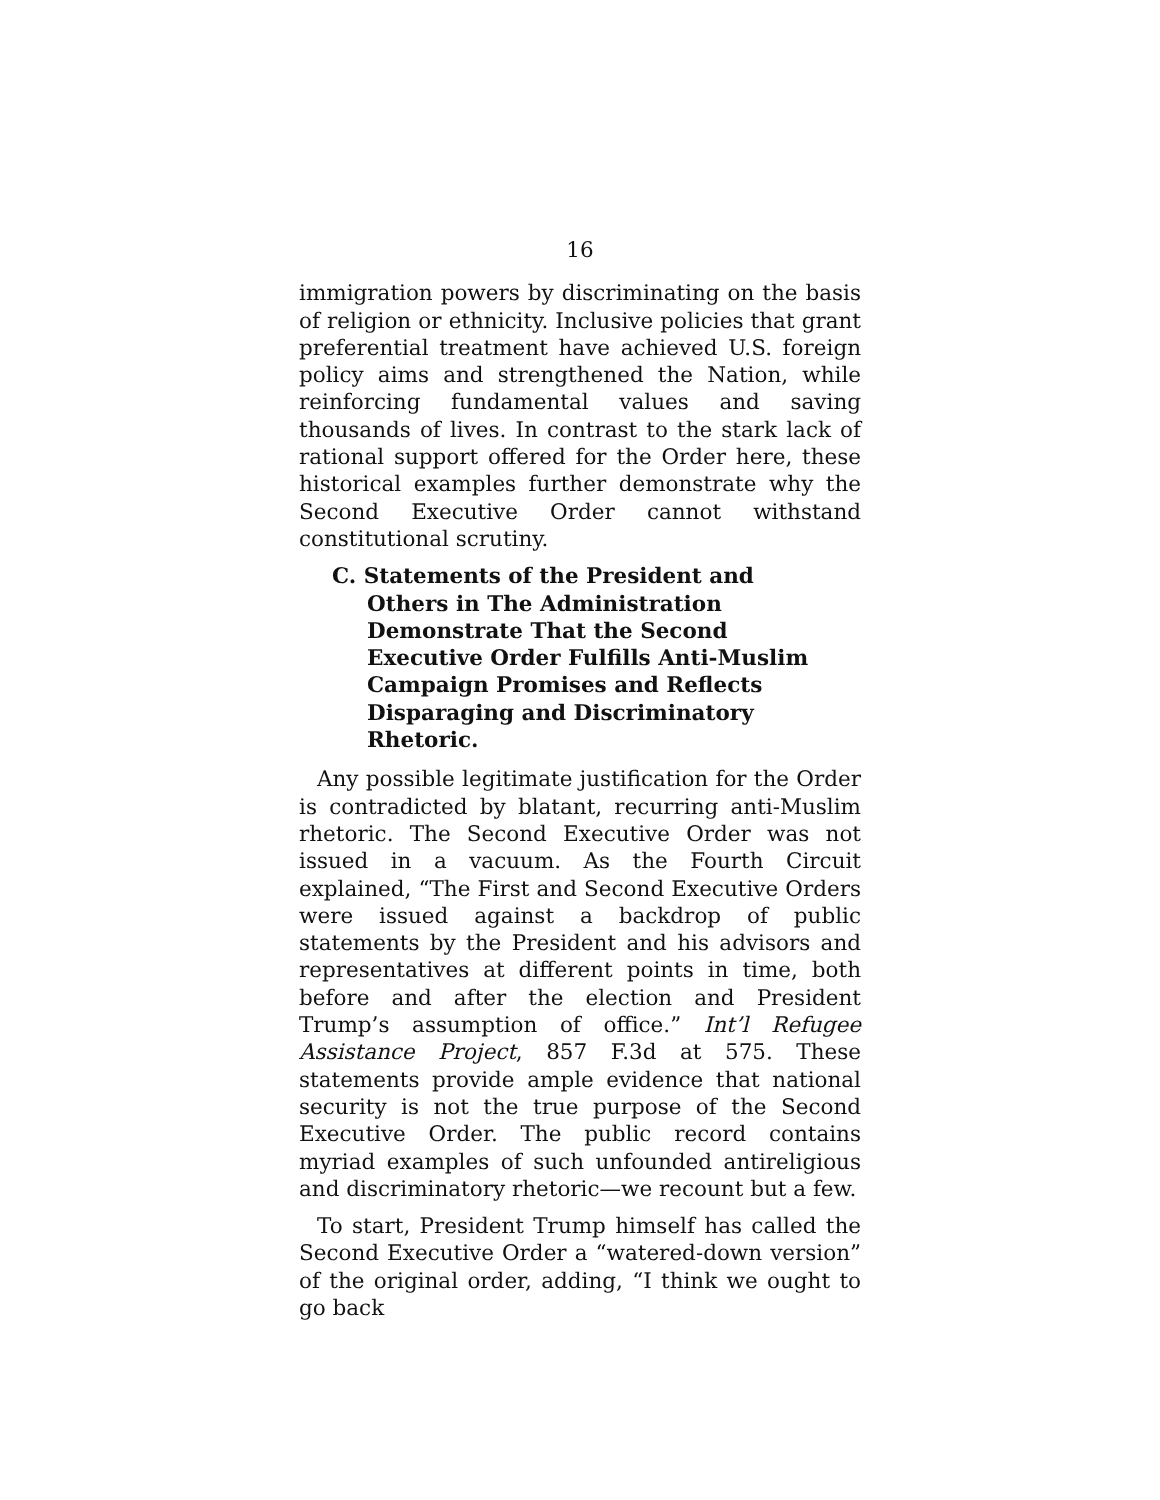16
immigration powers by discriminating on the basis of religion or ethnicity. Inclusive policies that grant preferential treatment have achieved U.S. foreign policy aims and strengthened the Nation, while reinforcing fundamental values and saving thousands of lives. In contrast to the stark lack of rational support offered for the Order here, these historical examples further demonstrate why the Second Executive Order cannot withstand constitutional scrutiny.
C. Statements of the President and Others in The Administration Demonstrate That the Second Executive Order Fulfills Anti-Muslim Campaign Promises and Reflects Disparaging and Discriminatory Rhetoric.
Any possible legitimate justification for the Order is contradicted by blatant, recurring anti-Muslim rhetoric. The Second Executive Order was not issued in a vacuum. As the Fourth Circuit explained, “The First and Second Executive Orders were issued against a backdrop of public statements by the President and his advisors and representatives at different points in time, both before and after the election and President Trump’s assumption of office.” Int’l Refugee Assistance Project, 857 F.3d at 575. These statements provide ample evidence that national security is not the true purpose of the Second Executive Order. The public record contains myriad examples of such unfounded antireligious and discriminatory rhetoric—we recount but a few.
To start, President Trump himself has called the Second Executive Order a “watered-down version” of the original order, adding, “I think we ought to go back